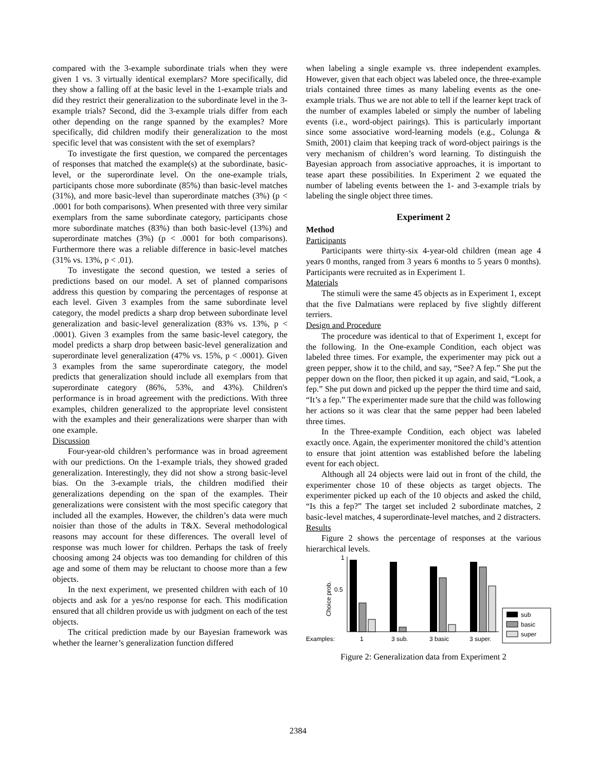compared with the 3-example subordinate trials when they were given 1 vs. 3 virtually identical exemplars? More specifically, did they show a falling off at the basic level in the 1-example trials and did they restrict their generalization to the subordinate level in the 3-example trials? Second, did the 3-example trials differ from each other depending on the range spanned by the examples? More specifically, did children modify their generalization to the most specific level that was consistent with the set of exemplars?
To investigate the first question, we compared the percentages of responses that matched the example(s) at the subordinate, basic-level, or the superordinate level. On the one-example trials, participants chose more subordinate (85%) than basic-level matches (31%), and more basic-level than superordinate matches (3%) (p < .0001 for both comparisons). When presented with three very similar exemplars from the same subordinate category, participants chose more subordinate matches (83%) than both basic-level (13%) and superordinate matches (3%) (p < .0001 for both comparisons). Furthermore there was a reliable difference in basic-level matches (31% vs. 13%, p < .01).
To investigate the second question, we tested a series of predictions based on our model. A set of planned comparisons address this question by comparing the percentages of response at each level. Given 3 examples from the same subordinate level category, the model predicts a sharp drop between subordinate level generalization and basic-level generalization (83% vs. 13%, p < .0001). Given 3 examples from the same basic-level category, the model predicts a sharp drop between basic-level generalization and superordinate level generalization (47% vs. 15%, p < .0001). Given 3 examples from the same superordinate category, the model predicts that generalization should include all exemplars from that superordinate category (86%, 53%, and 43%). Children's performance is in broad agreement with the predictions. With three examples, children generalized to the appropriate level consistent with the examples and their generalizations were sharper than with one example.
Discussion
Four-year-old children’s performance was in broad agreement with our predictions. On the 1-example trials, they showed graded generalization. Interestingly, they did not show a strong basic-level bias. On the 3-example trials, the children modified their generalizations depending on the span of the examples. Their generalizations were consistent with the most specific category that included all the examples. However, the children’s data were much noisier than those of the adults in T&X. Several methodological reasons may account for these differences. The overall level of response was much lower for children. Perhaps the task of freely choosing among 24 objects was too demanding for children of this age and some of them may be reluctant to choose more than a few objects.
In the next experiment, we presented children with each of 10 objects and ask for a yes/no response for each. This modification ensured that all children provide us with judgment on each of the test objects.
The critical prediction made by our Bayesian framework was whether the learner’s generalization function differed
when labeling a single example vs. three independent examples. However, given that each object was labeled once, the three-example trials contained three times as many labeling events as the one-example trials. Thus we are not able to tell if the learner kept track of the number of examples labeled or simply the number of labeling events (i.e., word-object pairings). This is particularly important since some associative word-learning models (e.g., Colunga & Smith, 2001) claim that keeping track of word-object pairings is the very mechanism of children’s word learning. To distinguish the Bayesian approach from associative approaches, it is important to tease apart these possibilities. In Experiment 2 we equated the number of labeling events between the 1- and 3-example trials by labeling the single object three times.
Experiment 2
Method
Participants
Participants were thirty-six 4-year-old children (mean age 4 years 0 months, ranged from 3 years 6 months to 5 years 0 months). Participants were recruited as in Experiment 1.
Materials
The stimuli were the same 45 objects as in Experiment 1, except that the five Dalmatians were replaced by five slightly different terriers.
Design and Procedure
The procedure was identical to that of Experiment 1, except for the following. In the One-example Condition, each object was labeled three times. For example, the experimenter may pick out a green pepper, show it to the child, and say, “See? A fep.” She put the pepper down on the floor, then picked it up again, and said, “Look, a fep.” She put down and picked up the pepper the third time and said, “It’s a fep.” The experimenter made sure that the child was following her actions so it was clear that the same pepper had been labeled three times.
In the Three-example Condition, each object was labeled exactly once. Again, the experimenter monitored the child’s attention to ensure that joint attention was established before the labeling event for each object.
Although all 24 objects were laid out in front of the child, the experimenter chose 10 of these objects as target objects. The experimenter picked up each of the 10 objects and asked the child, “Is this a fep?” The target set included 2 subordinate matches, 2 basic-level matches, 4 superordinate-level matches, and 2 distracters.
Results
Figure 2 shows the percentage of responses at the various hierarchical levels.
1
0.5
Choice prob.
Examples:
1
3 sub.
3 basic
3 super.
sub
basic
super
Figure 2: Generalization data from Experiment 2
2384